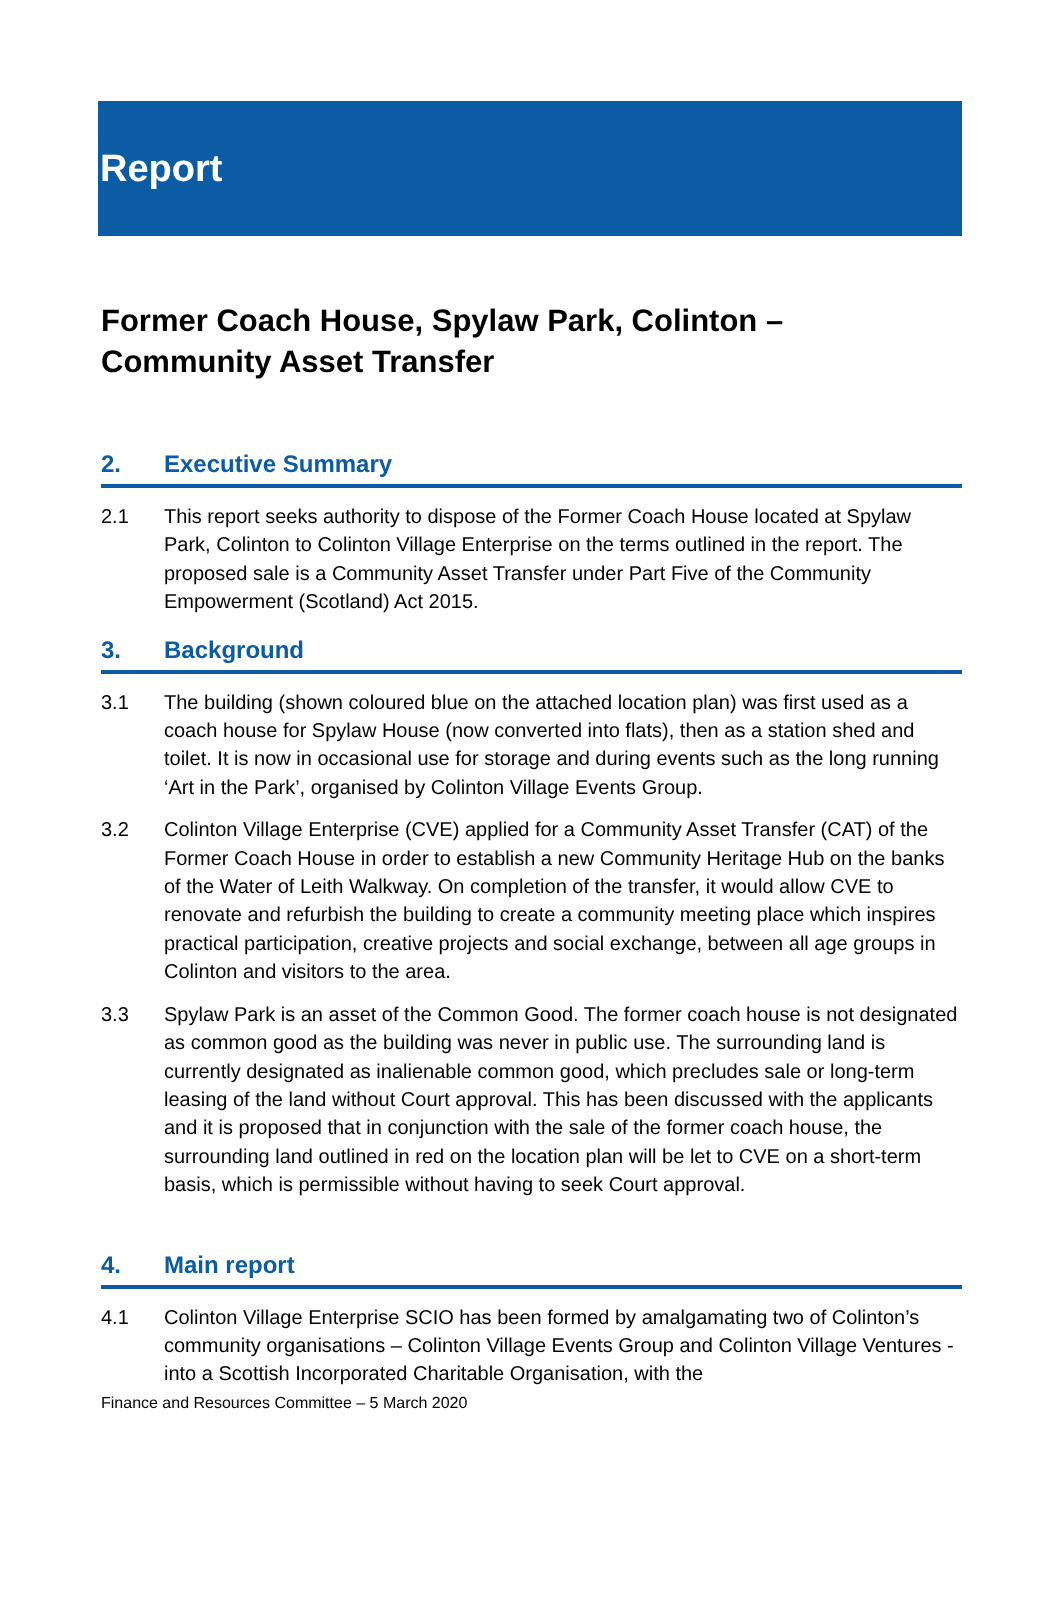Report
Former Coach House, Spylaw Park, Colinton –
Community Asset Transfer
2. Executive Summary
2.1 This report seeks authority to dispose of the Former Coach House located at Spylaw Park, Colinton to Colinton Village Enterprise on the terms outlined in the report. The proposed sale is a Community Asset Transfer under Part Five of the Community Empowerment (Scotland) Act 2015.
3. Background
3.1 The building (shown coloured blue on the attached location plan) was first used as a coach house for Spylaw House (now converted into flats), then as a station shed and toilet. It is now in occasional use for storage and during events such as the long running ‘Art in the Park’, organised by Colinton Village Events Group.
3.2 Colinton Village Enterprise (CVE) applied for a Community Asset Transfer (CAT) of the Former Coach House in order to establish a new Community Heritage Hub on the banks of the Water of Leith Walkway. On completion of the transfer, it would allow CVE to renovate and refurbish the building to create a community meeting place which inspires practical participation, creative projects and social exchange, between all age groups in Colinton and visitors to the area.
3.3 Spylaw Park is an asset of the Common Good. The former coach house is not designated as common good as the building was never in public use. The surrounding land is currently designated as inalienable common good, which precludes sale or long-term leasing of the land without Court approval. This has been discussed with the applicants and it is proposed that in conjunction with the sale of the former coach house, the surrounding land outlined in red on the location plan will be let to CVE on a short-term basis, which is permissible without having to seek Court approval.
4. Main report
4.1 Colinton Village Enterprise SCIO has been formed by amalgamating two of Colinton’s community organisations – Colinton Village Events Group and Colinton Village Ventures - into a Scottish Incorporated Charitable Organisation, with the
Finance and Resources Committee – 5 March 2020